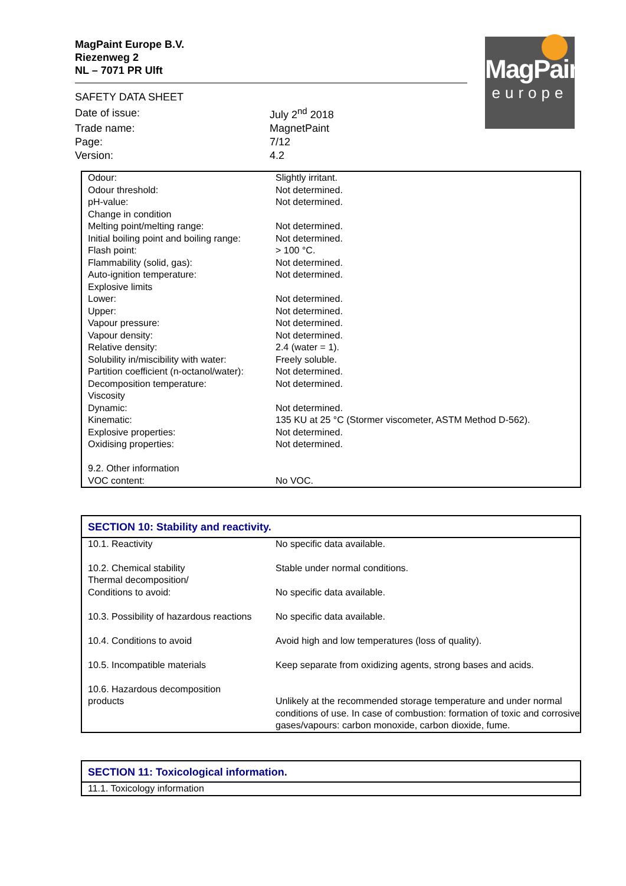MagPaint Europe B.V.
Riezenweg 2
NL – 7071 PR Ulft
MagPaint
europe
SAFETY DATA SHEET
| Date of issue: | July 2<sup>nd</sup> 2018 |
| Trade name: | MagnetPaint |
| Page: | 7/12 |
| Version: | 4.2 |
| Odour: | Slightly irritant. |
| Odour threshold: | Not determined. |
| pH-value: | Not determined. |
| Change in condition | |
| Melting point/melting range: | Not determined. |
| Initial boiling point and boiling range: | Not determined. |
| Flash point: | > 100 °C. |
| Flammability (solid, gas): | Not determined. |
| Auto-ignition temperature: | Not determined. |
| Explosive limits | |
| Lower: | Not determined. |
| Upper: | Not determined. |
| Vapour pressure: | Not determined. |
| Vapour density: | Not determined. |
| Relative density: | 2.4 (water = 1). |
| Solubility in/miscibility with water: | Freely soluble. |
| Partition coefficient (n-octanol/water): | Not determined. |
| Decomposition temperature: | Not determined. |
| Viscosity | |
| Dynamic: | Not determined. |
| Kinematic: | 135 KU at 25 °C (Stormer viscometer, ASTM Method D-562). |
| Explosive properties: | Not determined. |
| Oxidising properties: | Not determined. |
| 9.2. Other information | |
| VOC content: | No VOC. |
| SECTION 10: Stability and reactivity. | |
| 10.1. Reactivity | No specific data available. |
| 10.2. Chemical stability | Stable under normal conditions. |
| Thermal decomposition/ | |
| Conditions to avoid: | No specific data available. |
| 10.3. Possibility of hazardous reactions | No specific data available. |
| 10.4. Conditions to avoid | Avoid high and low temperatures (loss of quality). |
| 10.5. Incompatible materials | Keep separate from oxidizing agents, strong bases and acids. |
| 10.6. Hazardous decomposition products | Unlikely at the recommended storage temperature and under normal conditions of use. In case of combustion: formation of toxic and corrosive gases/vapours: carbon monoxide, carbon dioxide, fume. |
| SECTION 11: Toxicological information. |
| 11.1. Toxicology information |